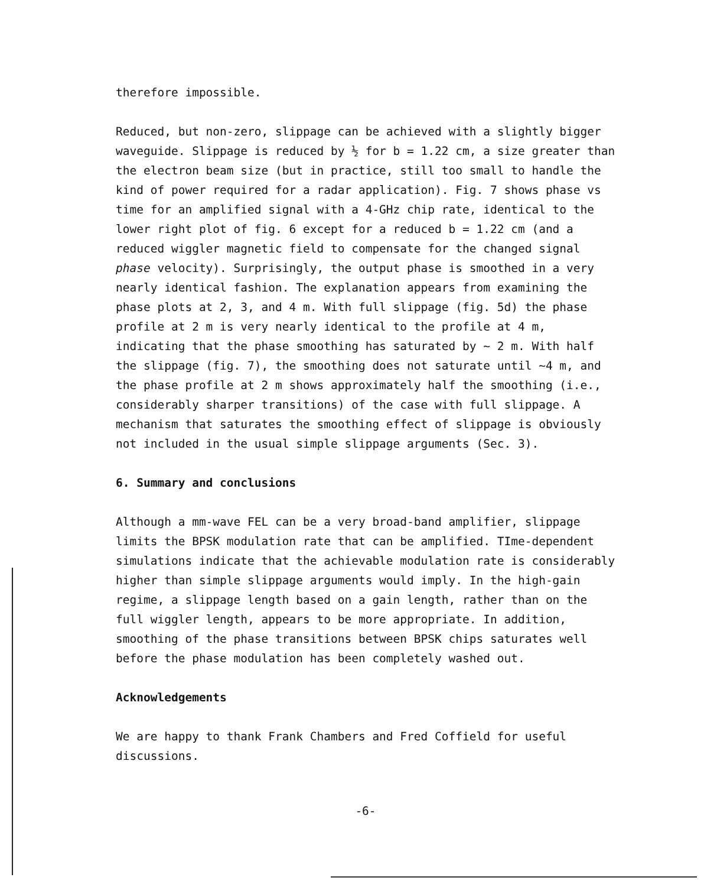therefore impossible.
Reduced, but non-zero, slippage can be achieved with a slightly bigger waveguide. Slippage is reduced by ½ for b = 1.22 cm, a size greater than the electron beam size (but in practice, still too small to handle the kind of power required for a radar application). Fig. 7 shows phase vs time for an amplified signal with a 4-GHz chip rate, identical to the lower right plot of fig. 6 except for a reduced b = 1.22 cm (and a reduced wiggler magnetic field to compensate for the changed signal phase velocity). Surprisingly, the output phase is smoothed in a very nearly identical fashion. The explanation appears from examining the phase plots at 2, 3, and 4 m. With full slippage (fig. 5d) the phase profile at 2 m is very nearly identical to the profile at 4 m, indicating that the phase smoothing has saturated by ~ 2 m. With half the slippage (fig. 7), the smoothing does not saturate until ~4 m, and the phase profile at 2 m shows approximately half the smoothing (i.e., considerably sharper transitions) of the case with full slippage. A mechanism that saturates the smoothing effect of slippage is obviously not included in the usual simple slippage arguments (Sec. 3).
6. Summary and conclusions
Although a mm-wave FEL can be a very broad-band amplifier, slippage limits the BPSK modulation rate that can be amplified. TIme-dependent simulations indicate that the achievable modulation rate is considerably higher than simple slippage arguments would imply. In the high-gain regime, a slippage length based on a gain length, rather than on the full wiggler length, appears to be more appropriate. In addition, smoothing of the phase transitions between BPSK chips saturates well before the phase modulation has been completely washed out.
Acknowledgements
We are happy to thank Frank Chambers and Fred Coffield for useful discussions.
-6-